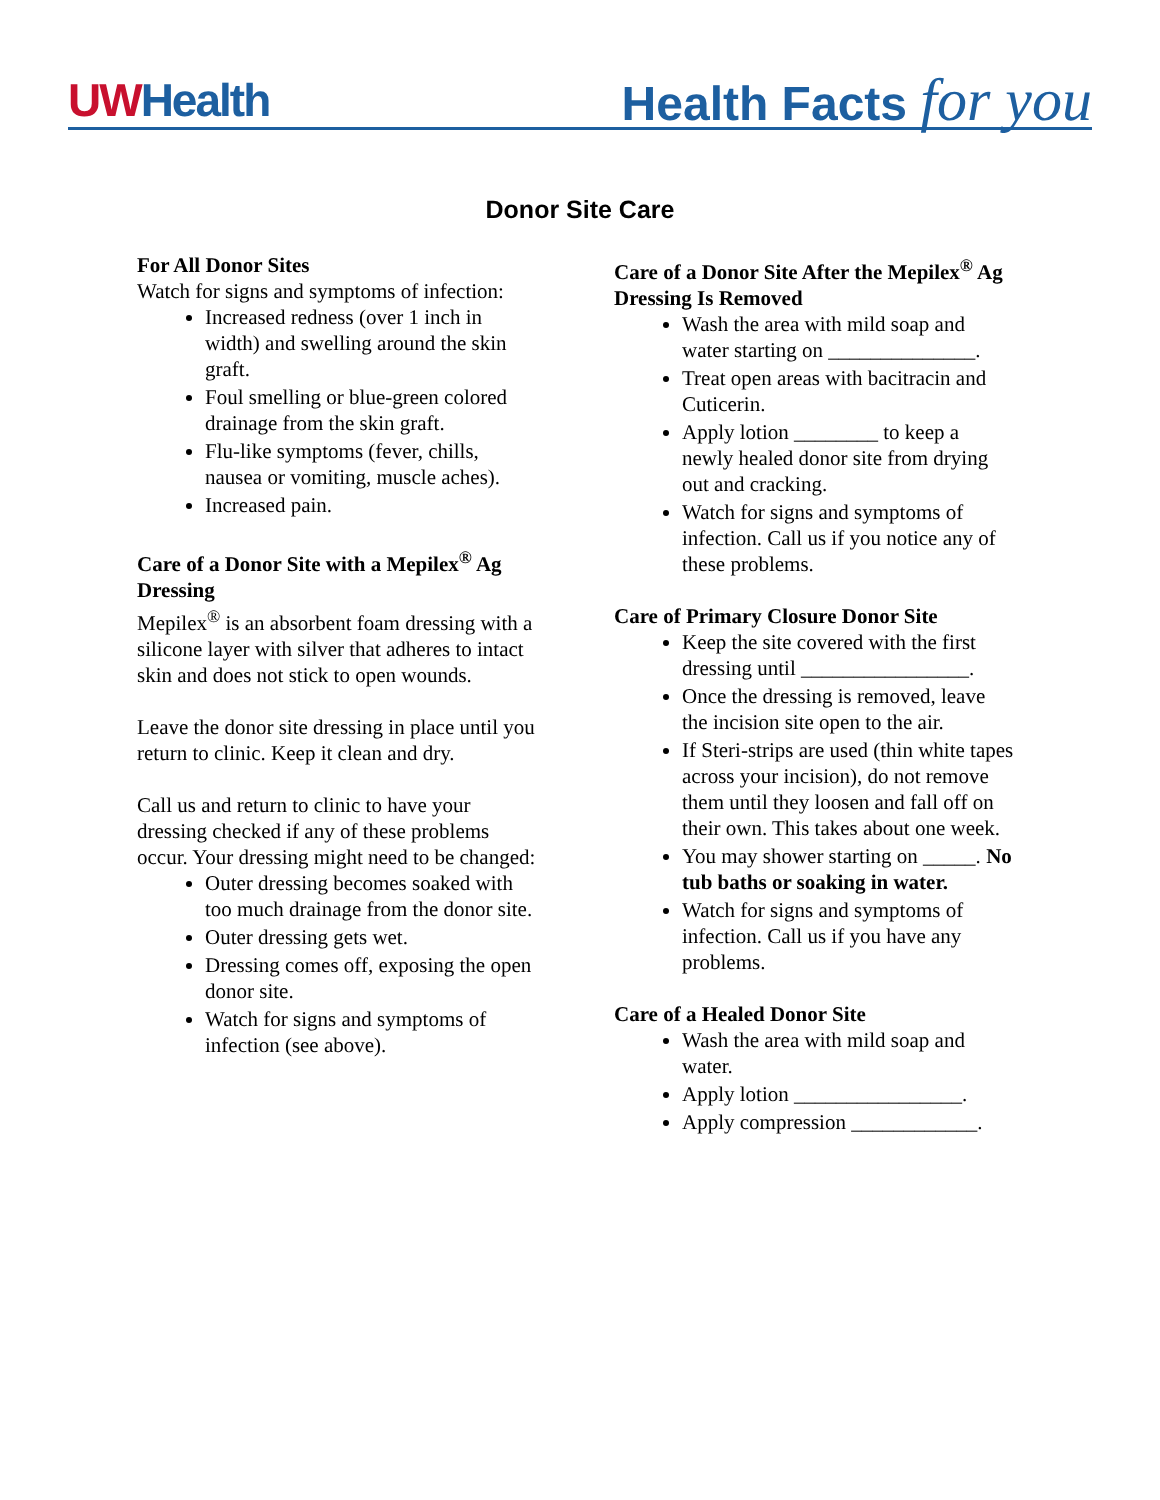UWHealth
Health Facts for you
Donor Site Care
For All Donor Sites
Watch for signs and symptoms of infection:
Increased redness (over 1 inch in width) and swelling around the skin graft.
Foul smelling or blue-green colored drainage from the skin graft.
Flu-like symptoms (fever, chills, nausea or vomiting, muscle aches).
Increased pain.
Care of a Donor Site with a Mepilex<sup>®</sup> Ag Dressing
Mepilex<sup>®</sup> is an absorbent foam dressing with a silicone layer with silver that adheres to intact skin and does not stick to open wounds.
Leave the donor site dressing in place until you return to clinic. Keep it clean and dry.
Call us and return to clinic to have your dressing checked if any of these problems occur. Your dressing might need to be changed:
Outer dressing becomes soaked with too much drainage from the donor site.
Outer dressing gets wet.
Dressing comes off, exposing the open donor site.
Watch for signs and symptoms of infection (see above).
Care of a Donor Site After the Mepilex<sup>®</sup> Ag Dressing Is Removed
Wash the area with mild soap and water starting on ______________.
Treat open areas with bacitracin and Cuticerin.
Apply lotion ________ to keep a newly healed donor site from drying out and cracking.
Watch for signs and symptoms of infection. Call us if you notice any of these problems.
Care of Primary Closure Donor Site
Keep the site covered with the first dressing until ________________.
Once the dressing is removed, leave the incision site open to the air.
If Steri-strips are used (thin white tapes across your incision), do not remove them until they loosen and fall off on their own. This takes about one week.
You may shower starting on _____. No tub baths or soaking in water.
Watch for signs and symptoms of infection. Call us if you have any problems.
Care of a Healed Donor Site
Wash the area with mild soap and water.
Apply lotion ________________.
Apply compression ____________.